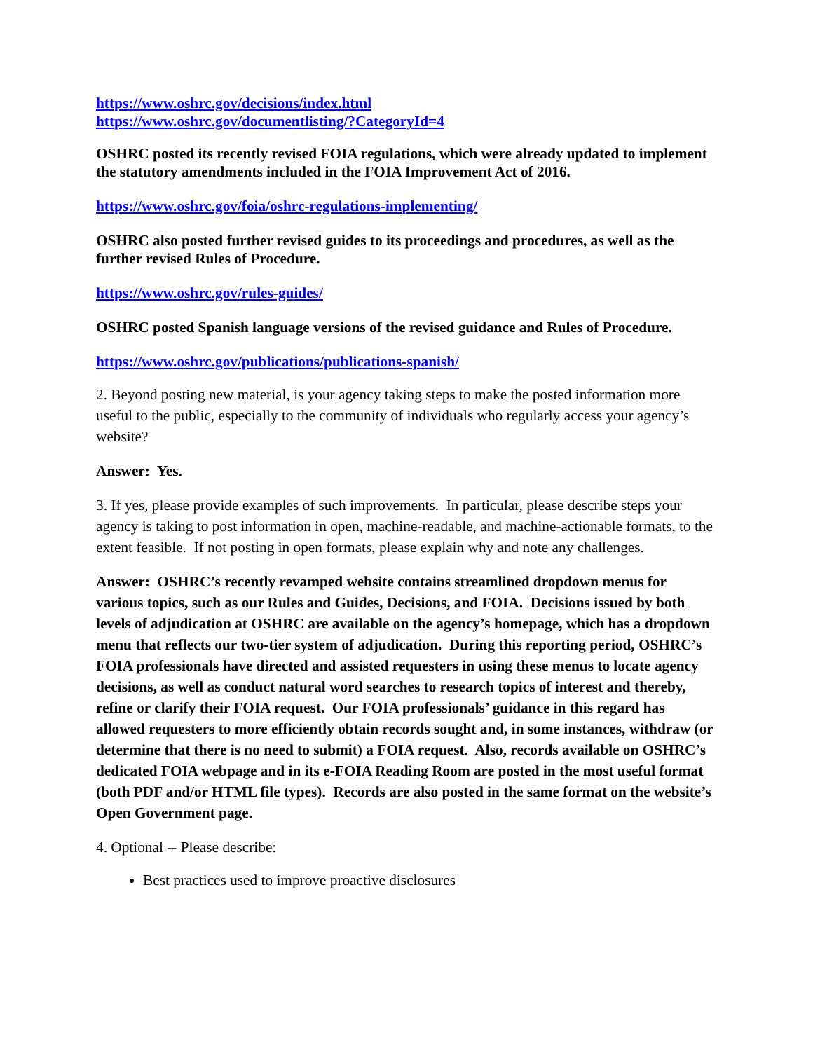https://www.oshrc.gov/decisions/index.html
https://www.oshrc.gov/documentlisting/?CategoryId=4
OSHRC posted its recently revised FOIA regulations, which were already updated to implement the statutory amendments included in the FOIA Improvement Act of 2016.
https://www.oshrc.gov/foia/oshrc-regulations-implementing/
OSHRC also posted further revised guides to its proceedings and procedures, as well as the further revised Rules of Procedure.
https://www.oshrc.gov/rules-guides/
OSHRC posted Spanish language versions of the revised guidance and Rules of Procedure.
https://www.oshrc.gov/publications/publications-spanish/
2. Beyond posting new material, is your agency taking steps to make the posted information more useful to the public, especially to the community of individuals who regularly access your agency’s website?
Answer: Yes.
3. If yes, please provide examples of such improvements. In particular, please describe steps your agency is taking to post information in open, machine-readable, and machine-actionable formats, to the extent feasible. If not posting in open formats, please explain why and note any challenges.
Answer: OSHRC’s recently revamped website contains streamlined dropdown menus for various topics, such as our Rules and Guides, Decisions, and FOIA. Decisions issued by both levels of adjudication at OSHRC are available on the agency’s homepage, which has a dropdown menu that reflects our two-tier system of adjudication. During this reporting period, OSHRC’s FOIA professionals have directed and assisted requesters in using these menus to locate agency decisions, as well as conduct natural word searches to research topics of interest and thereby, refine or clarify their FOIA request. Our FOIA professionals’ guidance in this regard has allowed requesters to more efficiently obtain records sought and, in some instances, withdraw (or determine that there is no need to submit) a FOIA request. Also, records available on OSHRC’s dedicated FOIA webpage and in its e-FOIA Reading Room are posted in the most useful format (both PDF and/or HTML file types). Records are also posted in the same format on the website’s Open Government page.
4. Optional -- Please describe:
Best practices used to improve proactive disclosures